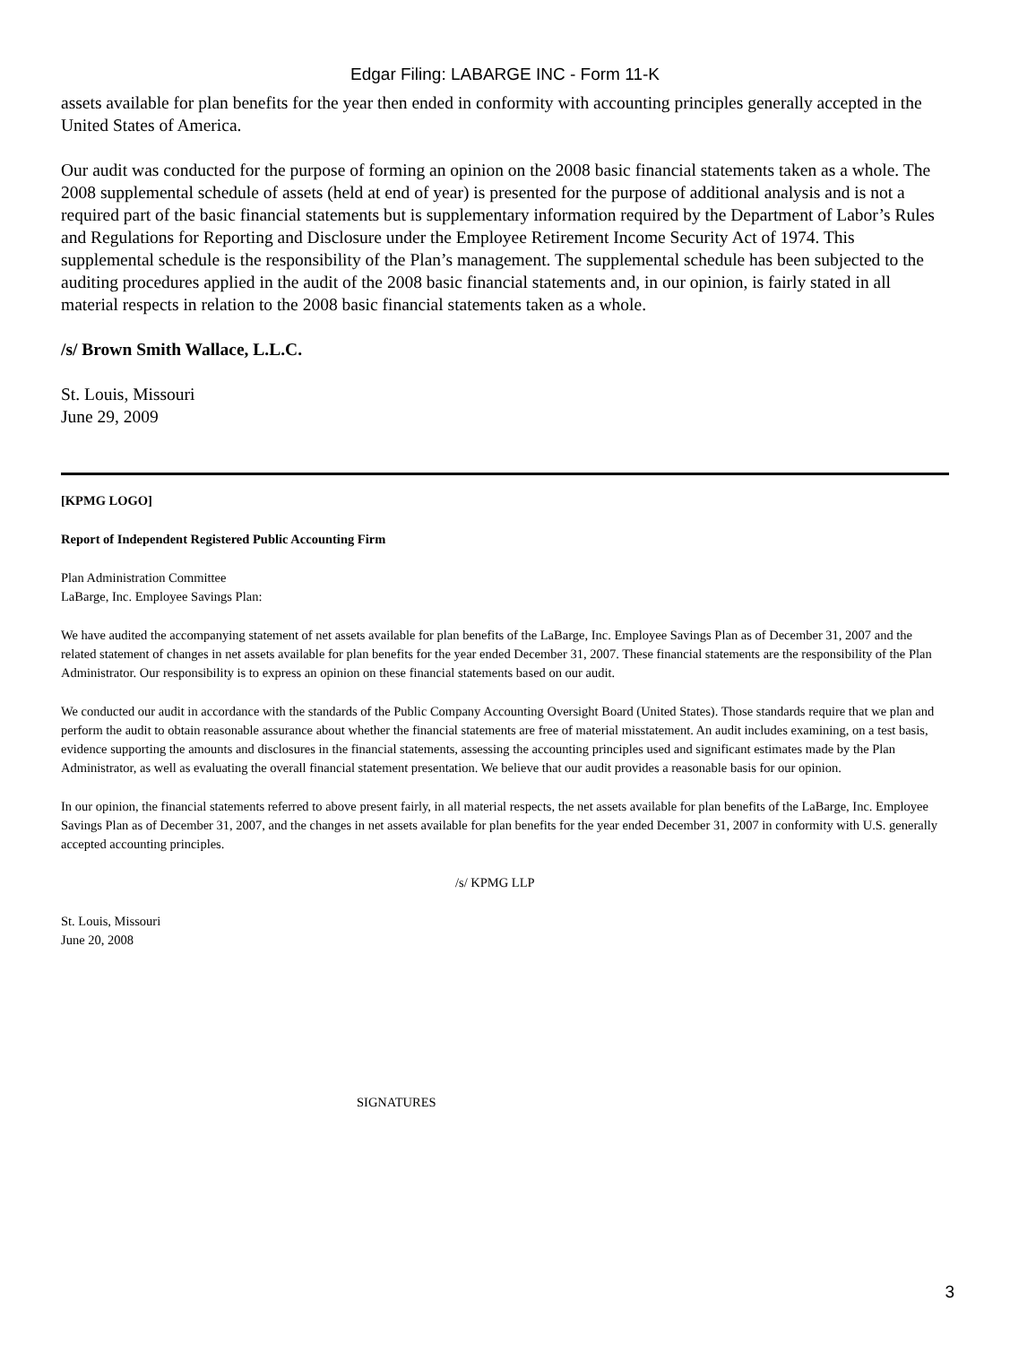Edgar Filing: LABARGE INC - Form 11-K
assets available for plan benefits for the year then ended in conformity with accounting principles generally accepted in the United States of America.
Our audit was conducted for the purpose of forming an opinion on the 2008 basic financial statements taken as a whole. The 2008 supplemental schedule of assets (held at end of year) is presented for the purpose of additional analysis and is not a required part of the basic financial statements but is supplementary information required by the Department of Labor’s Rules and Regulations for Reporting and Disclosure under the Employee Retirement Income Security Act of 1974. This supplemental schedule is the responsibility of the Plan’s management. The supplemental schedule has been subjected to the auditing procedures applied in the audit of the 2008 basic financial statements and, in our opinion, is fairly stated in all material respects in relation to the 2008 basic financial statements taken as a whole.
/s/ Brown Smith Wallace, L.L.C.
St. Louis, Missouri
June 29, 2009
[KPMG LOGO]
Report of Independent Registered Public Accounting Firm
Plan Administration Committee
LaBarge, Inc. Employee Savings Plan:
We have audited the accompanying statement of net assets available for plan benefits of the LaBarge, Inc. Employee Savings Plan as of December 31, 2007 and the related statement of changes in net assets available for plan benefits for the year ended December 31, 2007. These financial statements are the responsibility of the Plan Administrator. Our responsibility is to express an opinion on these financial statements based on our audit.
We conducted our audit in accordance with the standards of the Public Company Accounting Oversight Board (United States). Those standards require that we plan and perform the audit to obtain reasonable assurance about whether the financial statements are free of material misstatement. An audit includes examining, on a test basis, evidence supporting the amounts and disclosures in the financial statements, assessing the accounting principles used and significant estimates made by the Plan Administrator, as well as evaluating the overall financial statement presentation. We believe that our audit provides a reasonable basis for our opinion.
In our opinion, the financial statements referred to above present fairly, in all material respects, the net assets available for plan benefits of the LaBarge, Inc. Employee Savings Plan as of December 31, 2007, and the changes in net assets available for plan benefits for the year ended December 31, 2007 in conformity with U.S. generally accepted accounting principles.
/s/ KPMG LLP
St. Louis, Missouri
June 20, 2008
SIGNATURES
3